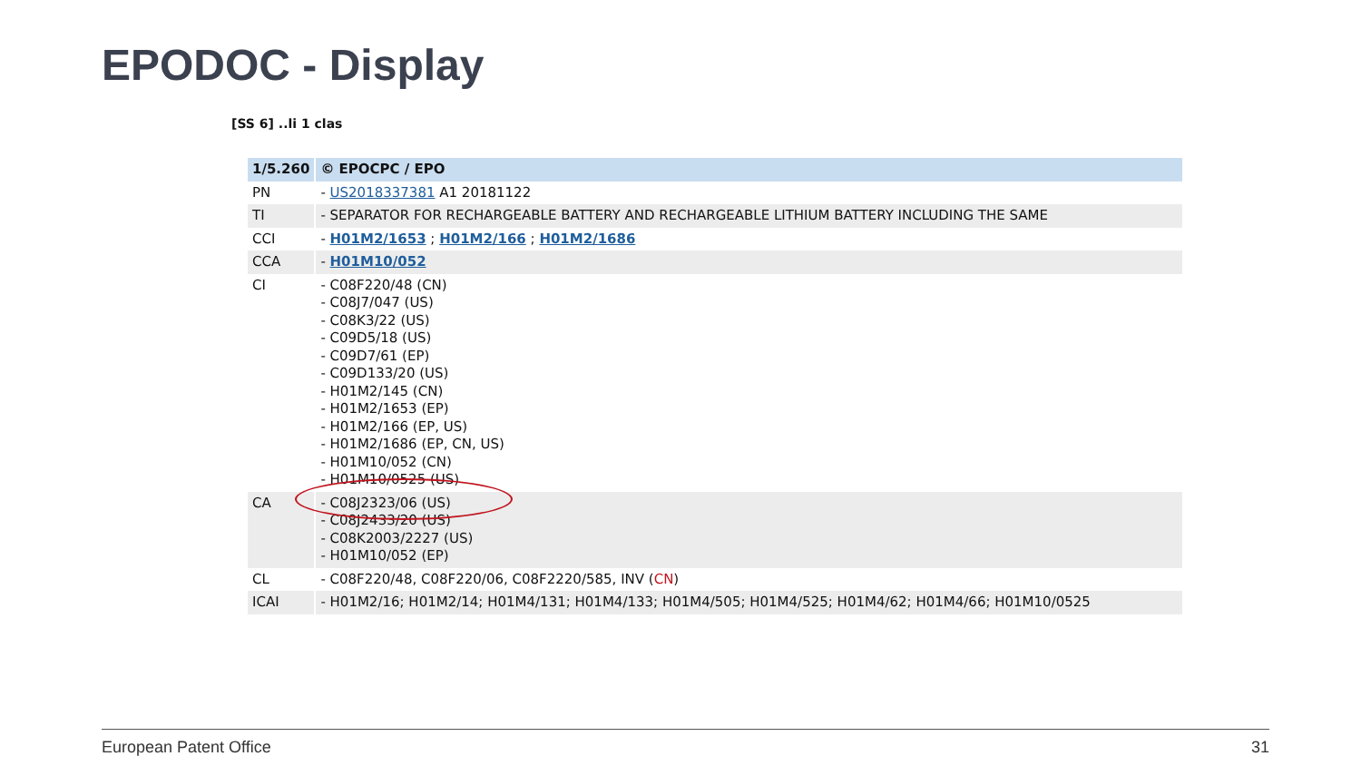EPODOC - Display
[SS 6] ..li 1 clas
| 1/5.260 | © EPOCPC / EPO |
| PN | - US2018337381 A1 20181122 |
| TI | - SEPARATOR FOR RECHARGEABLE BATTERY AND RECHARGEABLE LITHIUM BATTERY INCLUDING THE SAME |
| CCI | - H01M2/1653 ; H01M2/166 ; H01M2/1686 |
| CCA | - H01M10/052 |
| CI | - C08F220/48 (CN) - C08J7/047 (US) - C08K3/22 (US) - C09D5/18 (US) - C09D7/61 (EP) - C09D133/20 (US) - H01M2/145 (CN) - H01M2/1653 (EP) - H01M2/166 (EP, US) - H01M2/1686 (EP, CN, US) - H01M10/052 (CN) - H01M10/0525 (US) |
| CA | - C08J2323/06 (US) - C08J2433/20 (US) - C08K2003/2227 (US) - H01M10/052 (EP) |
| CL | - C08F220/48, C08F220/06, C08F2220/585, INV ( CN ) |
| ICAI | - H01M2/16; H01M2/14; H01M4/131; H01M4/133; H01M4/505; H01M4/525; H01M4/62; H01M4/66; H01M10/0525 |
European Patent Office 31